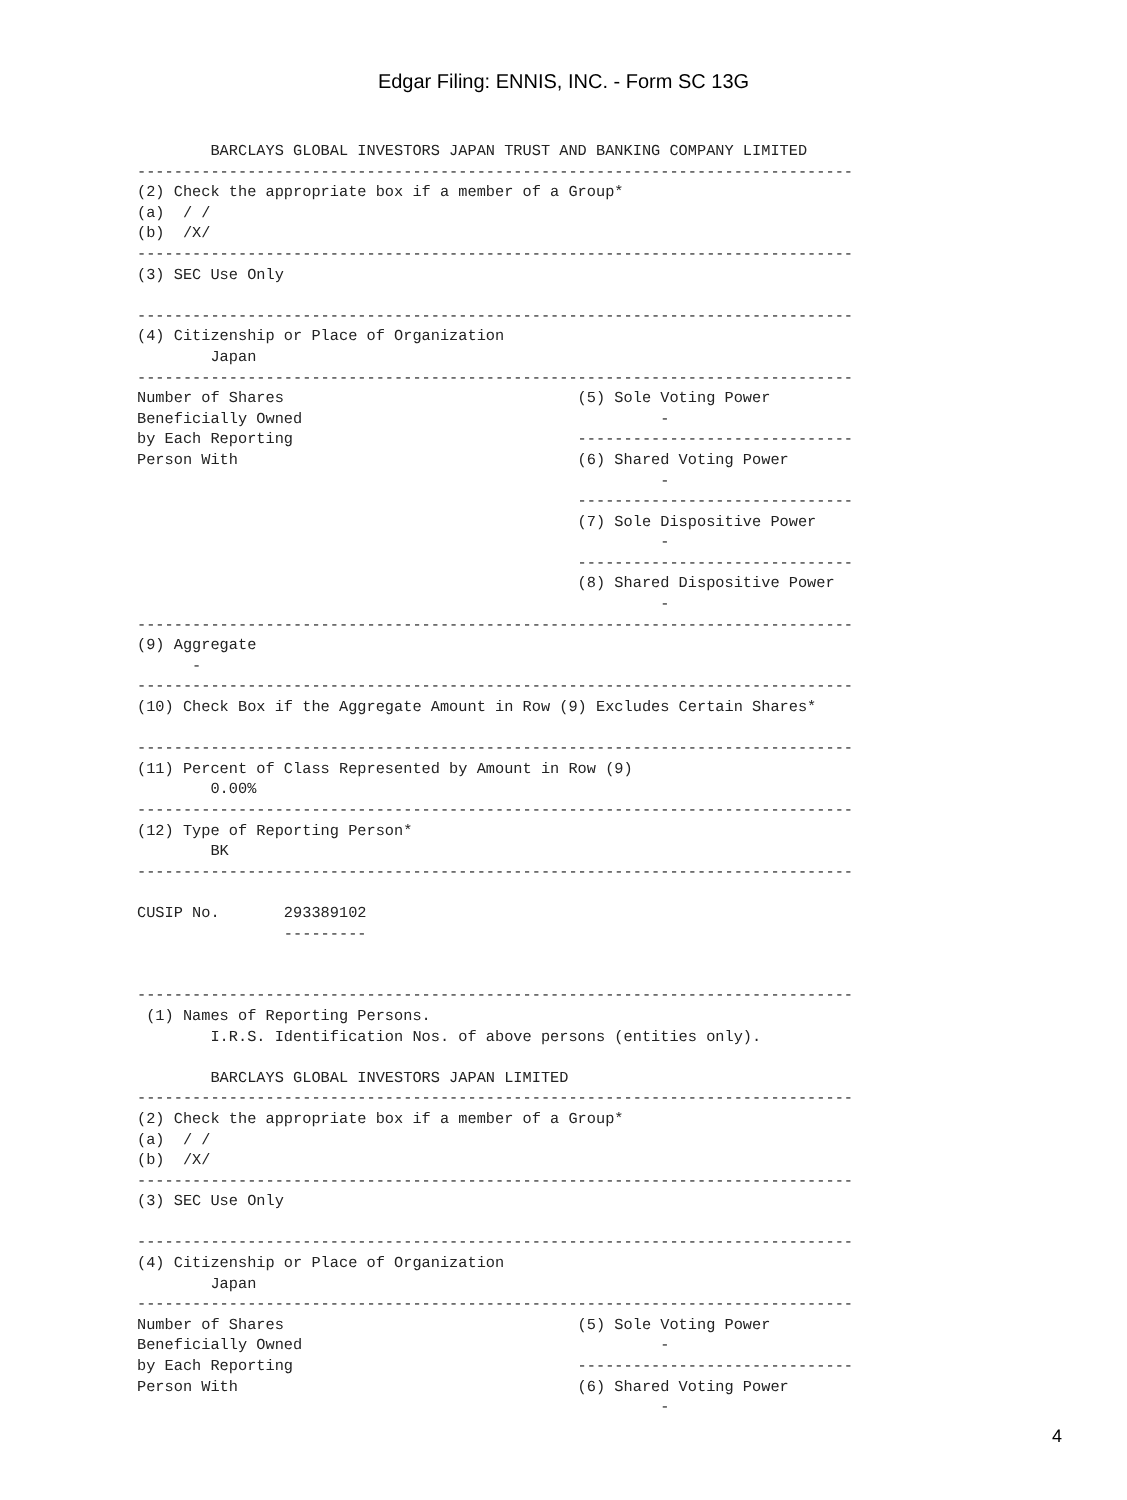Edgar Filing: ENNIS, INC. - Form SC 13G
        BARCLAYS GLOBAL INVESTORS JAPAN TRUST AND BANKING COMPANY LIMITED
------------------------------------------------------------------------------
(2) Check the appropriate box if a member of a Group*
(a)  / /
(b)  /X/
------------------------------------------------------------------------------
(3) SEC Use Only

------------------------------------------------------------------------------
(4) Citizenship or Place of Organization
        Japan
------------------------------------------------------------------------------
Number of Shares                                (5) Sole Voting Power
Beneficially Owned                                       -
by Each Reporting                               ------------------------------
Person With                                     (6) Shared Voting Power
                                                         -
                                                ------------------------------
                                                (7) Sole Dispositive Power
                                                         -
                                                ------------------------------
                                                (8) Shared Dispositive Power
                                                         -
------------------------------------------------------------------------------
(9) Aggregate
      -
------------------------------------------------------------------------------
(10) Check Box if the Aggregate Amount in Row (9) Excludes Certain Shares*

------------------------------------------------------------------------------
(11) Percent of Class Represented by Amount in Row (9)
        0.00%
------------------------------------------------------------------------------
(12) Type of Reporting Person*
        BK
------------------------------------------------------------------------------

CUSIP No.       293389102
                ---------


------------------------------------------------------------------------------
 (1) Names of Reporting Persons.
        I.R.S. Identification Nos. of above persons (entities only).

        BARCLAYS GLOBAL INVESTORS JAPAN LIMITED
------------------------------------------------------------------------------
(2) Check the appropriate box if a member of a Group*
(a)  / /
(b)  /X/
------------------------------------------------------------------------------
(3) SEC Use Only

------------------------------------------------------------------------------
(4) Citizenship or Place of Organization
        Japan
------------------------------------------------------------------------------
Number of Shares                                (5) Sole Voting Power
Beneficially Owned                                       -
by Each Reporting                               ------------------------------
Person With                                     (6) Shared Voting Power
                                                         -
4